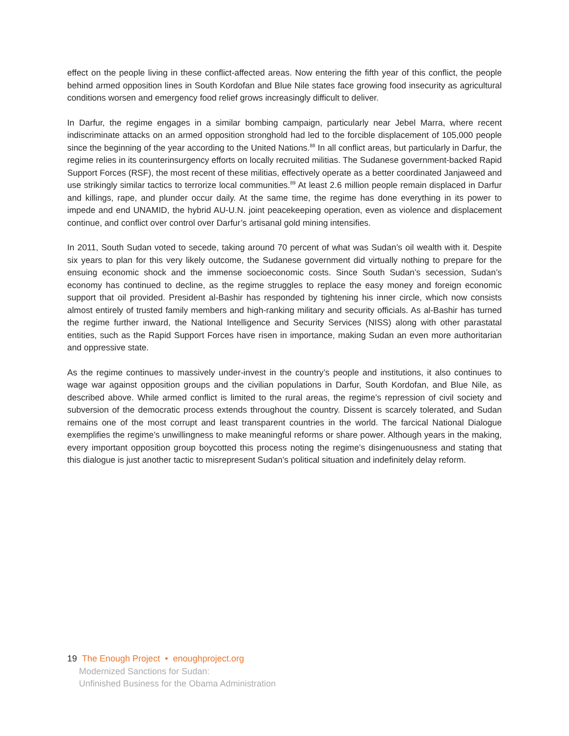effect on the people living in these conflict-affected areas. Now entering the fifth year of this conflict, the people behind armed opposition lines in South Kordofan and Blue Nile states face growing food insecurity as agricultural conditions worsen and emergency food relief grows increasingly difficult to deliver.
In Darfur, the regime engages in a similar bombing campaign, particularly near Jebel Marra, where recent indiscriminate attacks on an armed opposition stronghold had led to the forcible displacement of 105,000 people since the beginning of the year according to the United Nations.<sup>88</sup> In all conflict areas, but particularly in Darfur, the regime relies in its counterinsurgency efforts on locally recruited militias. The Sudanese government-backed Rapid Support Forces (RSF), the most recent of these militias, effectively operate as a better coordinated Janjaweed and use strikingly similar tactics to terrorize local communities.<sup>89</sup> At least 2.6 million people remain displaced in Darfur and killings, rape, and plunder occur daily. At the same time, the regime has done everything in its power to impede and end UNAMID, the hybrid AU-U.N. joint peacekeeping operation, even as violence and displacement continue, and conflict over control over Darfur’s artisanal gold mining intensifies.
In 2011, South Sudan voted to secede, taking around 70 percent of what was Sudan’s oil wealth with it. Despite six years to plan for this very likely outcome, the Sudanese government did virtually nothing to prepare for the ensuing economic shock and the immense socioeconomic costs. Since South Sudan’s secession, Sudan’s economy has continued to decline, as the regime struggles to replace the easy money and foreign economic support that oil provided. President al-Bashir has responded by tightening his inner circle, which now consists almost entirely of trusted family members and high-ranking military and security officials. As al-Bashir has turned the regime further inward, the National Intelligence and Security Services (NISS) along with other parastatal entities, such as the Rapid Support Forces have risen in importance, making Sudan an even more authoritarian and oppressive state.
As the regime continues to massively under-invest in the country’s people and institutions, it also continues to wage war against opposition groups and the civilian populations in Darfur, South Kordofan, and Blue Nile, as described above. While armed conflict is limited to the rural areas, the regime’s repression of civil society and subversion of the democratic process extends throughout the country. Dissent is scarcely tolerated, and Sudan remains one of the most corrupt and least transparent countries in the world. The farcical National Dialogue exemplifies the regime’s unwillingness to make meaningful reforms or share power. Although years in the making, every important opposition group boycotted this process noting the regime’s disingenuousness and stating that this dialogue is just another tactic to misrepresent Sudan’s political situation and indefinitely delay reform.
19 The Enough Project • enoughproject.org
Modernized Sanctions for Sudan:
Unfinished Business for the Obama Administration